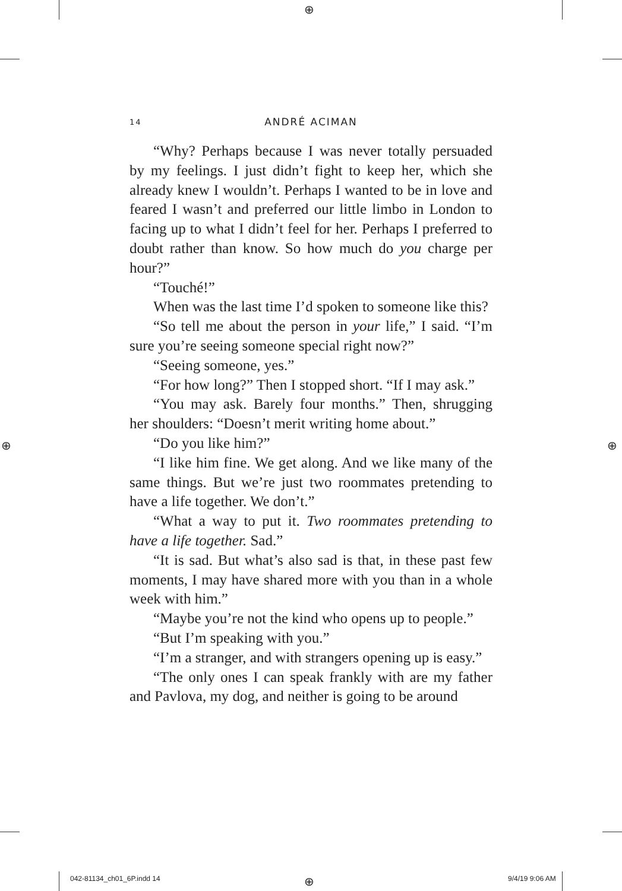⊕
⊕ ⊕
14
ANDRÉ ACIMAN
“Why? Perhaps because I was never totally persuaded by my feelings. I just didn’t fight to keep her, which she already knew I wouldn’t. Perhaps I wanted to be in love and feared I wasn’t and preferred our little limbo in London to facing up to what I didn’t feel for her. Perhaps I preferred to doubt rather than know. So how much do you charge per hour?”
“Touché!”
When was the last time I’d spoken to someone like this?
“So tell me about the person in your life,” I said. “I’m sure you’re seeing someone special right now?”
“Seeing someone, yes.”
“For how long?” Then I stopped short. “If I may ask.”
“You may ask. Barely four months.” Then, shrugging her shoulders: “Doesn’t merit writing home about.”
“Do you like him?”
“I like him fine. We get along. And we like many of the same things. But we’re just two roommates pretending to have a life together. We don’t.”
“What a way to put it. Two roommates pretending to have a life together. Sad.”
“It is sad. But what’s also sad is that, in these past few moments, I may have shared more with you than in a whole week with him.”
“Maybe you’re not the kind who opens up to people.”
“But I’m speaking with you.”
“I’m a stranger, and with strangers opening up is easy.”
“The only ones I can speak frankly with are my father and Pavlova, my dog, and neither is going to be around
042-81134_ch01_6P.indd 14 ⊕ 9/4/19 9:06 AM